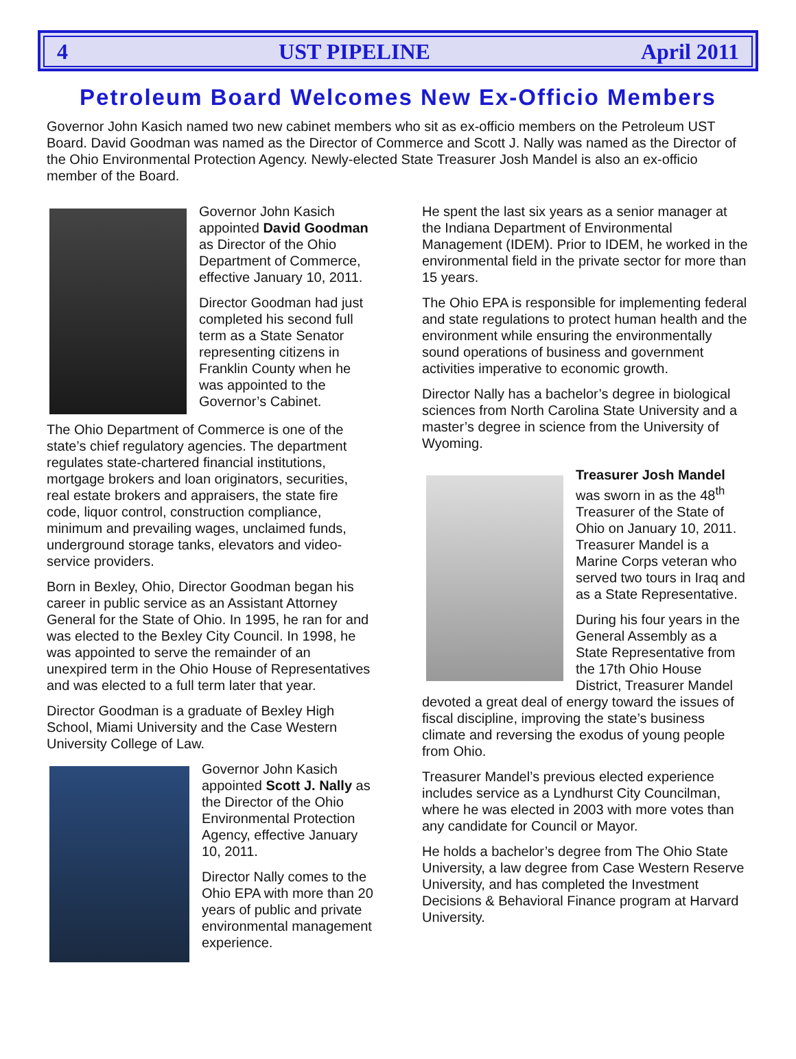4 UST PIPELINE April 2011
Petroleum Board Welcomes New Ex-Officio Members
Governor John Kasich named two new cabinet members who sit as ex-officio members on the Petroleum UST Board. David Goodman was named as the Director of Commerce and Scott J. Nally was named as the Director of the Ohio Environmental Protection Agency. Newly-elected State Treasurer Josh Mandel is also an ex-officio member of the Board.
Governor John Kasich appointed David Goodman as Director of the Ohio Department of Commerce, effective January 10, 2011.
Director Goodman had just completed his second full term as a State Senator representing citizens in Franklin County when he was appointed to the Governor’s Cabinet.
The Ohio Department of Commerce is one of the state’s chief regulatory agencies. The department regulates state-chartered financial institutions, mortgage brokers and loan originators, securities, real estate brokers and appraisers, the state fire code, liquor control, construction compliance, minimum and prevailing wages, unclaimed funds, underground storage tanks, elevators and video-service providers.
Born in Bexley, Ohio, Director Goodman began his career in public service as an Assistant Attorney General for the State of Ohio. In 1995, he ran for and was elected to the Bexley City Council. In 1998, he was appointed to serve the remainder of an unexpired term in the Ohio House of Representatives and was elected to a full term later that year.
Director Goodman is a graduate of Bexley High School, Miami University and the Case Western University College of Law.
Governor John Kasich appointed Scott J. Nally as the Director of the Ohio Environmental Protection Agency, effective January 10, 2011.
Director Nally comes to the Ohio EPA with more than 20 years of public and private environmental management experience.
He spent the last six years as a senior manager at the Indiana Department of Environmental Management (IDEM). Prior to IDEM, he worked in the environmental field in the private sector for more than 15 years.
The Ohio EPA is responsible for implementing federal and state regulations to protect human health and the environment while ensuring the environmentally sound operations of business and government activities imperative to economic growth.
Director Nally has a bachelor’s degree in biological sciences from North Carolina State University and a master’s degree in science from the University of Wyoming.
Treasurer Josh Mandel was sworn in as the 48<sup>th</sup> Treasurer of the State of Ohio on January 10, 2011. Treasurer Mandel is a Marine Corps veteran who served two tours in Iraq and as a State Representative.
During his four years in the General Assembly as a State Representative from the 17th Ohio House District, Treasurer Mandel devoted a great deal of energy toward the issues of fiscal discipline, improving the state’s business climate and reversing the exodus of young people from Ohio.
Treasurer Mandel’s previous elected experience includes service as a Lyndhurst City Councilman, where he was elected in 2003 with more votes than any candidate for Council or Mayor.
He holds a bachelor’s degree from The Ohio State University, a law degree from Case Western Reserve University, and has completed the Investment Decisions & Behavioral Finance program at Harvard University.